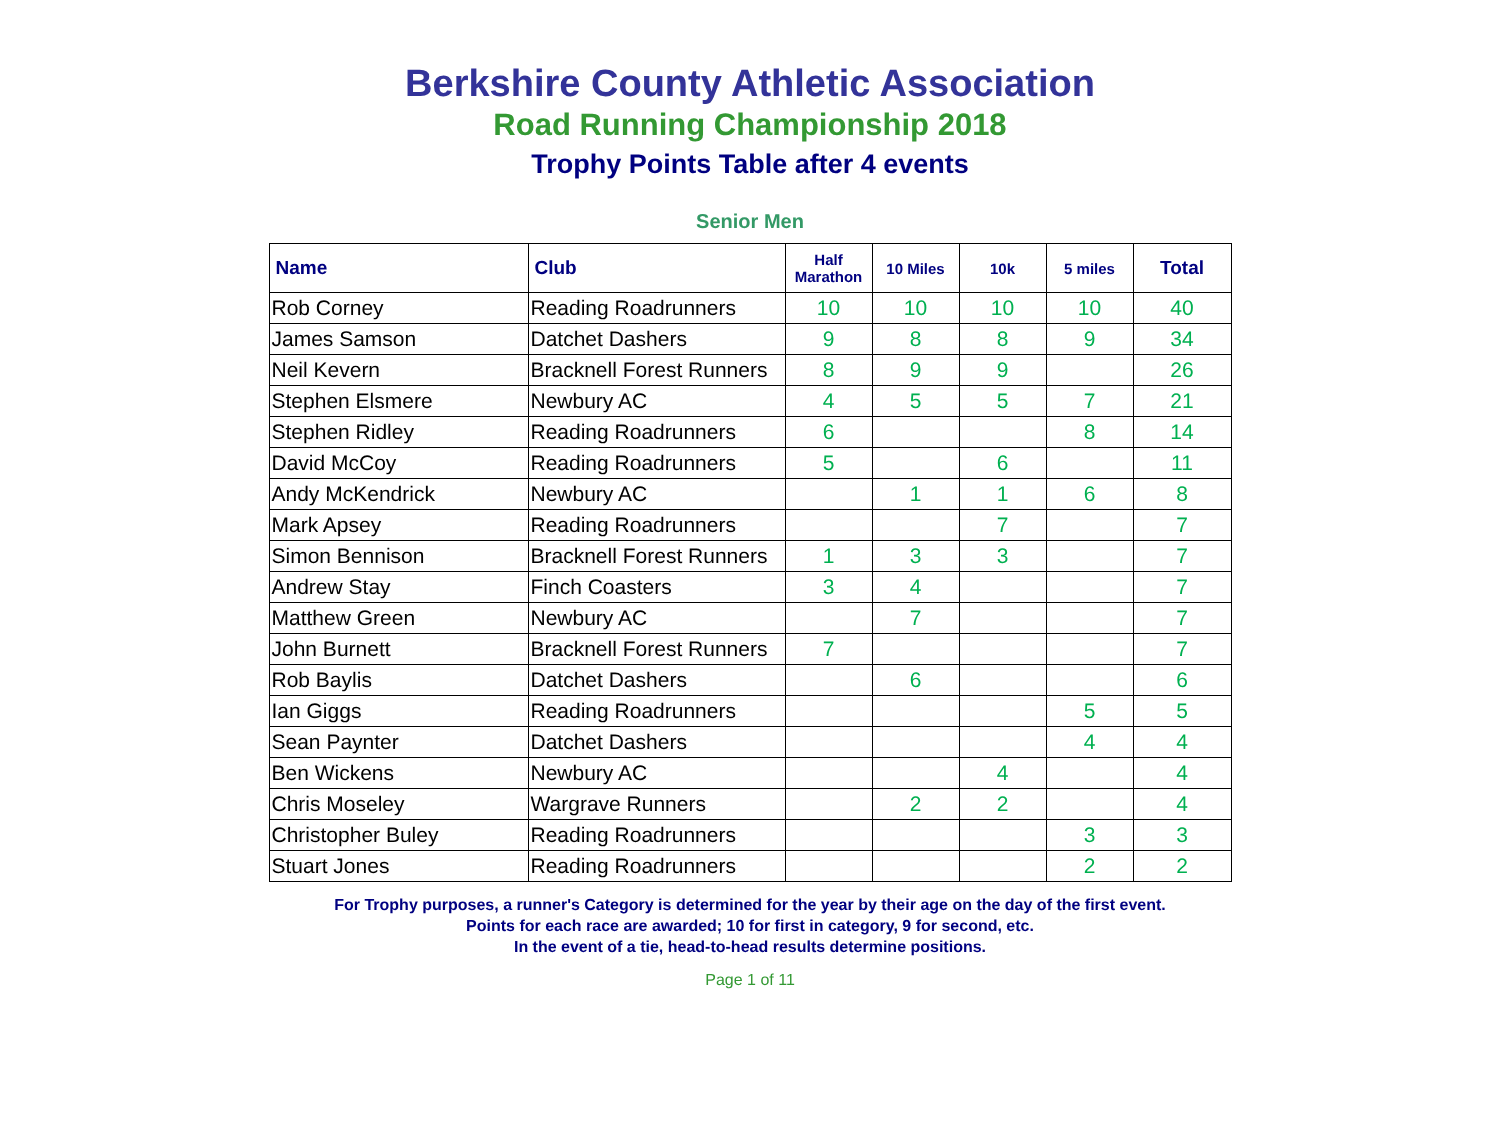Berkshire County Athletic Association
Road Running Championship 2018
Trophy Points Table after 4 events
Senior Men
| Name | Club | Half Marathon | 10 Miles | 10k | 5 miles | Total |
| --- | --- | --- | --- | --- | --- | --- |
| Rob Corney | Reading Roadrunners | 10 | 10 | 10 | 10 | 40 |
| James Samson | Datchet Dashers | 9 | 8 | 8 | 9 | 34 |
| Neil Kevern | Bracknell Forest Runners | 8 | 9 | 9 | | 26 |
| Stephen Elsmere | Newbury AC | 4 | 5 | 5 | 7 | 21 |
| Stephen Ridley | Reading Roadrunners | 6 | | | 8 | 14 |
| David McCoy | Reading Roadrunners | 5 | | 6 | | 11 |
| Andy McKendrick | Newbury AC | | 1 | 1 | 6 | 8 |
| Mark Apsey | Reading Roadrunners | | | 7 | | 7 |
| Simon Bennison | Bracknell Forest Runners | 1 | 3 | 3 | | 7 |
| Andrew Stay | Finch Coasters | 3 | 4 | | | 7 |
| Matthew Green | Newbury AC | | 7 | | | 7 |
| John Burnett | Bracknell Forest Runners | 7 | | | | 7 |
| Rob Baylis | Datchet Dashers | | 6 | | | 6 |
| Ian Giggs | Reading Roadrunners | | | | 5 | 5 |
| Sean Paynter | Datchet Dashers | | | | 4 | 4 |
| Ben Wickens | Newbury AC | | | 4 | | 4 |
| Chris Moseley | Wargrave Runners | | 2 | 2 | | 4 |
| Christopher Buley | Reading Roadrunners | | | | 3 | 3 |
| Stuart Jones | Reading Roadrunners | | | | 2 | 2 |
For Trophy purposes, a runner's Category is determined for the year by their age on the day of the first event.
Points for each race are awarded; 10 for first in category, 9 for second, etc.
In the event of a tie, head-to-head results determine positions.
Page 1 of 11